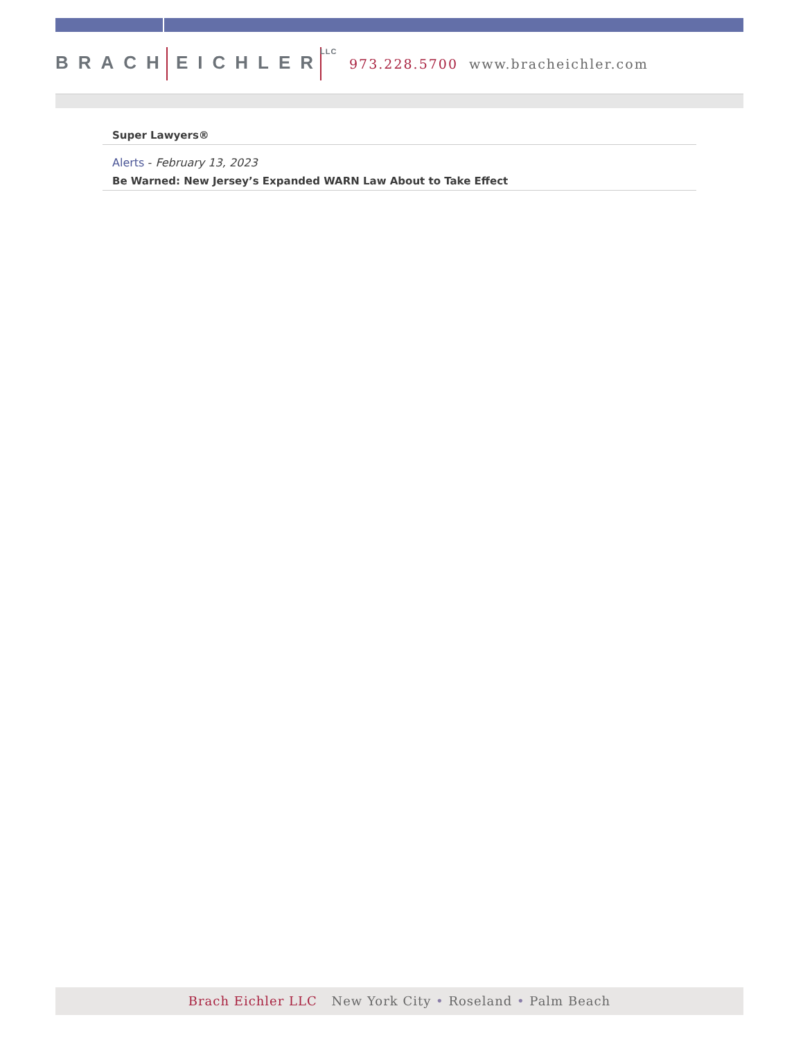BRACH EICHLERLLC 973.228.5700 www.bracheichler.com
Super Lawyers®
Alerts - February 13, 2023
Be Warned: New Jersey’s Expanded WARN Law About to Take Effect
Brach Eichler LLC New York City • Roseland • Palm Beach